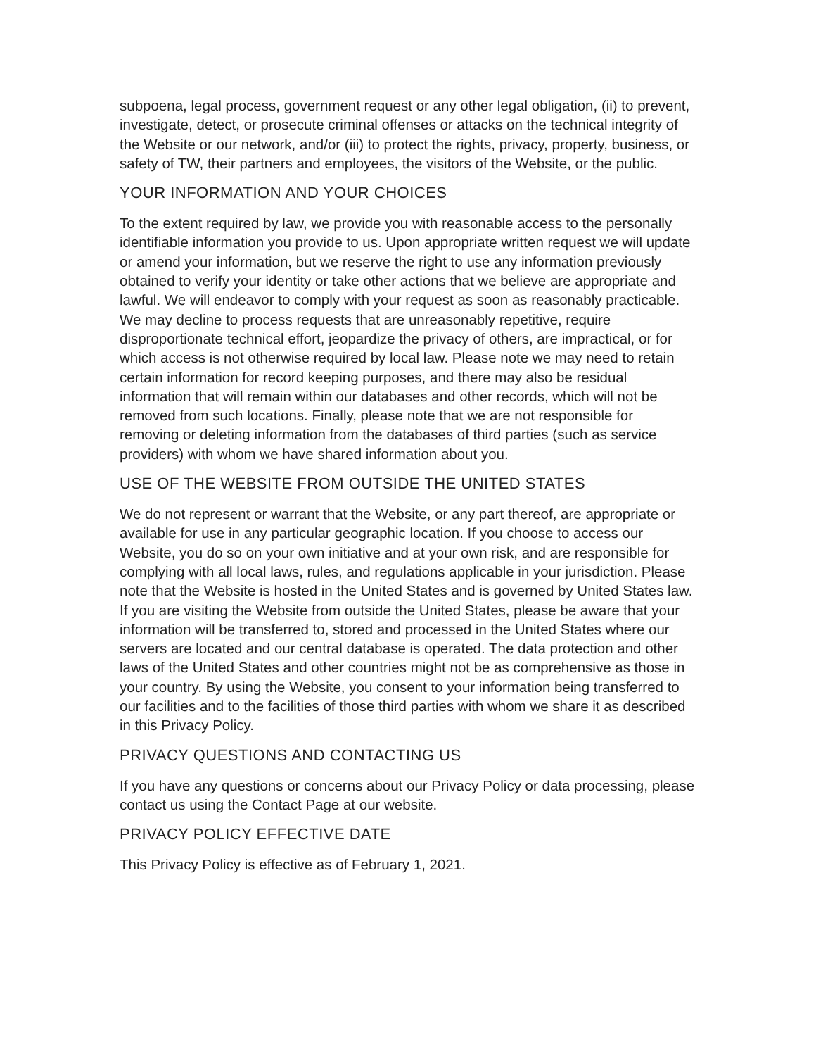subpoena, legal process, government request or any other legal obligation, (ii) to prevent, investigate, detect, or prosecute criminal offenses or attacks on the technical integrity of the Website or our network, and/or (iii) to protect the rights, privacy, property, business, or safety of TW, their partners and employees, the visitors of the Website, or the public.
YOUR INFORMATION AND YOUR CHOICES
To the extent required by law, we provide you with reasonable access to the personally identifiable information you provide to us. Upon appropriate written request we will update or amend your information, but we reserve the right to use any information previously obtained to verify your identity or take other actions that we believe are appropriate and lawful. We will endeavor to comply with your request as soon as reasonably practicable. We may decline to process requests that are unreasonably repetitive, require disproportionate technical effort, jeopardize the privacy of others, are impractical, or for which access is not otherwise required by local law. Please note we may need to retain certain information for record keeping purposes, and there may also be residual information that will remain within our databases and other records, which will not be removed from such locations. Finally, please note that we are not responsible for removing or deleting information from the databases of third parties (such as service providers) with whom we have shared information about you.
USE OF THE WEBSITE FROM OUTSIDE THE UNITED STATES
We do not represent or warrant that the Website, or any part thereof, are appropriate or available for use in any particular geographic location. If you choose to access our Website, you do so on your own initiative and at your own risk, and are responsible for complying with all local laws, rules, and regulations applicable in your jurisdiction. Please note that the Website is hosted in the United States and is governed by United States law. If you are visiting the Website from outside the United States, please be aware that your information will be transferred to, stored and processed in the United States where our servers are located and our central database is operated. The data protection and other laws of the United States and other countries might not be as comprehensive as those in your country. By using the Website, you consent to your information being transferred to our facilities and to the facilities of those third parties with whom we share it as described in this Privacy Policy.
PRIVACY QUESTIONS AND CONTACTING US
If you have any questions or concerns about our Privacy Policy or data processing, please contact us using the Contact Page at our website.
PRIVACY POLICY EFFECTIVE DATE
This Privacy Policy is effective as of February 1, 2021.